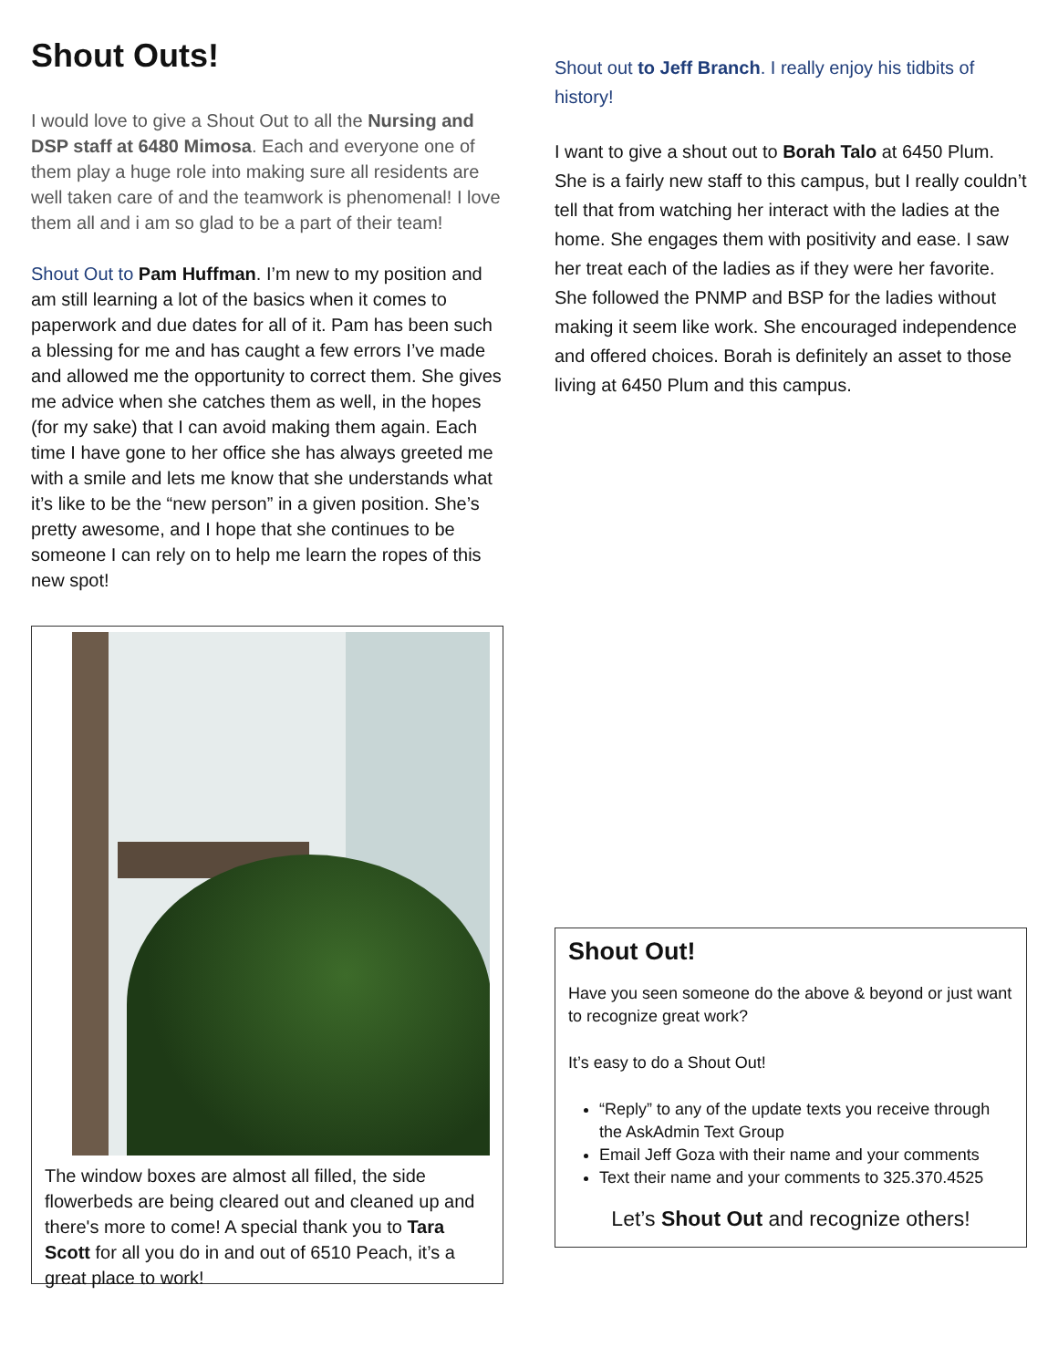Shout Outs!
I would love to give a Shout Out to all the Nursing and DSP staff at 6480 Mimosa. Each and everyone one of them play a huge role into making sure all residents are well taken care of and the teamwork is phenomenal! I love them all and i am so glad to be a part of their team!
Shout Out to Pam Huffman. I’m new to my position and am still learning a lot of the basics when it comes to paperwork and due dates for all of it. Pam has been such a blessing for me and has caught a few errors I’ve made and allowed me the opportunity to correct them. She gives me advice when she catches them as well, in the hopes (for my sake) that I can avoid making them again. Each time I have gone to her office she has always greeted me with a smile and lets me know that she understands what it’s like to be the “new person” in a given position. She’s pretty awesome, and I hope that she continues to be someone I can rely on to help me learn the ropes of this new spot!
The window boxes are almost all filled, the side flowerbeds are being cleared out and cleaned up and there's more to come! A special thank you to Tara Scott for all you do in and out of 6510 Peach, it’s a great place to work!
Shout out to Jeff Branch. I really enjoy his tidbits of history!
I want to give a shout out to Borah Talo at 6450 Plum. She is a fairly new staff to this campus, but I really couldn’t tell that from watching her interact with the ladies at the home. She engages them with positivity and ease. I saw her treat each of the ladies as if they were her favorite. She followed the PNMP and BSP for the ladies without making it seem like work. She encouraged independence and offered choices. Borah is definitely an asset to those living at 6450 Plum and this campus.
Shout Out!
Have you seen someone do the above & beyond or just want to recognize great work?
It’s easy to do a Shout Out!
“Reply” to any of the update texts you receive through the AskAdmin Text Group
Email Jeff Goza with their name and your comments
Text their name and your comments to 325.370.4525
Let’s Shout Out and recognize others!